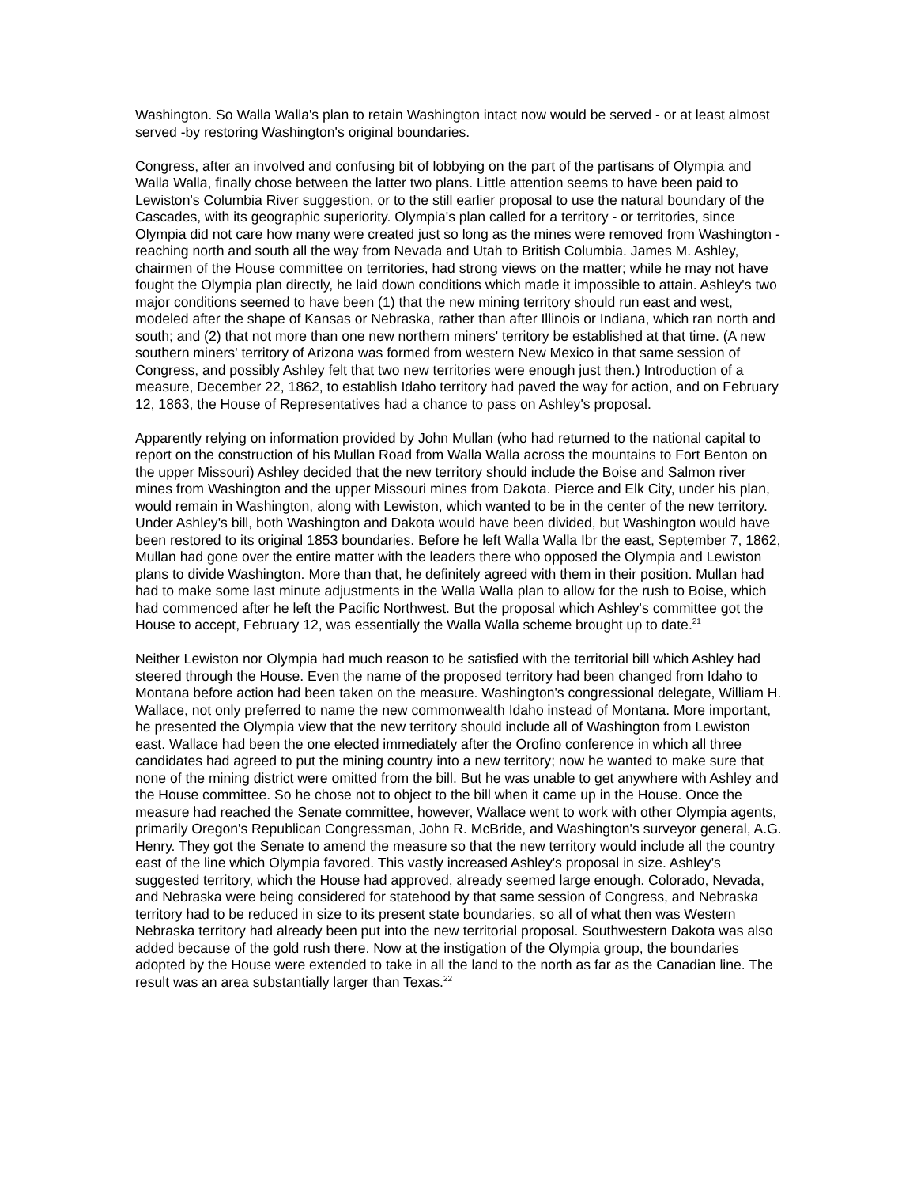Washington. So Walla Walla's plan to retain Washington intact now would be served - or at least almost served -by restoring Washington's original boundaries.
Congress, after an involved and confusing bit of lobbying on the part of the partisans of Olympia and Walla Walla, finally chose between the latter two plans. Little attention seems to have been paid to Lewiston's Columbia River suggestion, or to the still earlier proposal to use the natural boundary of the Cascades, with its geographic superiority. Olympia's plan called for a territory - or territories, since Olympia did not care how many were created just so long as the mines were removed from Washington - reaching north and south all the way from Nevada and Utah to British Columbia. James M. Ashley, chairmen of the House committee on territories, had strong views on the matter; while he may not have fought the Olympia plan directly, he laid down conditions which made it impossible to attain. Ashley's two major conditions seemed to have been (1) that the new mining territory should run east and west, modeled after the shape of Kansas or Nebraska, rather than after Illinois or Indiana, which ran north and south; and (2) that not more than one new northern miners' territory be established at that time. (A new southern miners' territory of Arizona was formed from western New Mexico in that same session of Congress, and possibly Ashley felt that two new territories were enough just then.) Introduction of a measure, December 22, 1862, to establish Idaho territory had paved the way for action, and on February 12, 1863, the House of Representatives had a chance to pass on Ashley's proposal.
Apparently relying on information provided by John Mullan (who had returned to the national capital to report on the construction of his Mullan Road from Walla Walla across the mountains to Fort Benton on the upper Missouri) Ashley decided that the new territory should include the Boise and Salmon river mines from Washington and the upper Missouri mines from Dakota. Pierce and Elk City, under his plan, would remain in Washington, along with Lewiston, which wanted to be in the center of the new territory. Under Ashley's bill, both Washington and Dakota would have been divided, but Washington would have been restored to its original 1853 boundaries. Before he left Walla Walla Ibr the east, September 7, 1862, Mullan had gone over the entire matter with the leaders there who opposed the Olympia and Lewiston plans to divide Washington. More than that, he definitely agreed with them in their position. Mullan had had to make some last minute adjustments in the Walla Walla plan to allow for the rush to Boise, which had commenced after he left the Pacific Northwest. But the proposal which Ashley's committee got the House to accept, February 12, was essentially the Walla Walla scheme brought up to date.<sup>21</sup>
Neither Lewiston nor Olympia had much reason to be satisfied with the territorial bill which Ashley had steered through the House. Even the name of the proposed territory had been changed from Idaho to Montana before action had been taken on the measure. Washington's congressional delegate, William H. Wallace, not only preferred to name the new commonwealth Idaho instead of Montana. More important, he presented the Olympia view that the new territory should include all of Washington from Lewiston east. Wallace had been the one elected immediately after the Orofino conference in which all three candidates had agreed to put the mining country into a new territory; now he wanted to make sure that none of the mining district were omitted from the bill. But he was unable to get anywhere with Ashley and the House committee. So he chose not to object to the bill when it came up in the House. Once the measure had reached the Senate committee, however, Wallace went to work with other Olympia agents, primarily Oregon's Republican Congressman, John R. McBride, and Washington's surveyor general, A.G. Henry. They got the Senate to amend the measure so that the new territory would include all the country east of the line which Olympia favored. This vastly increased Ashley's proposal in size. Ashley's suggested territory, which the House had approved, already seemed large enough. Colorado, Nevada, and Nebraska were being considered for statehood by that same session of Congress, and Nebraska territory had to be reduced in size to its present state boundaries, so all of what then was Western Nebraska territory had already been put into the new territorial proposal. Southwestern Dakota was also added because of the gold rush there. Now at the instigation of the Olympia group, the boundaries adopted by the House were extended to take in all the land to the north as far as the Canadian line. The result was an area substantially larger than Texas.<sup>22</sup>